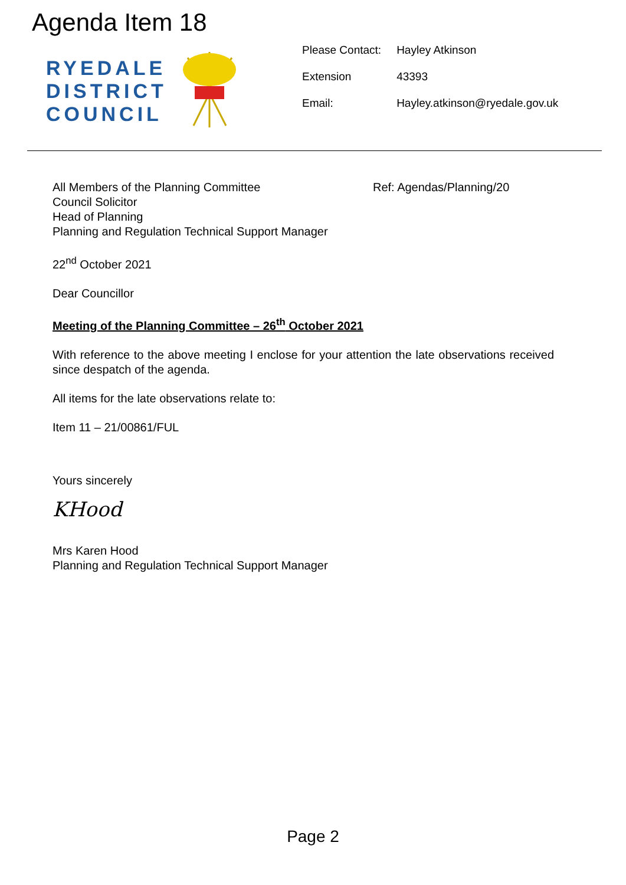Agenda Item 18
RYEDALE
DISTRICT
COUNCIL
| Please Contact: | Hayley Atkinson |
| Extension | 43393 |
| Email: | Hayley.atkinson@ryedale.gov.uk |
Ref: Agendas/Planning/20
All Members of the Planning Committee
Council Solicitor
Head of Planning
Planning and Regulation Technical Support Manager
22<sup>nd</sup> October 2021
Dear Councillor
Meeting of the Planning Committee – 26<sup>th</sup> October 2021
With reference to the above meeting I enclose for your attention the late observations received since despatch of the agenda.
All items for the late observations relate to:
Item 11 – 21/00861/FUL
Yours sincerely
KHood
Mrs Karen Hood
Planning and Regulation Technical Support Manager
Page 2